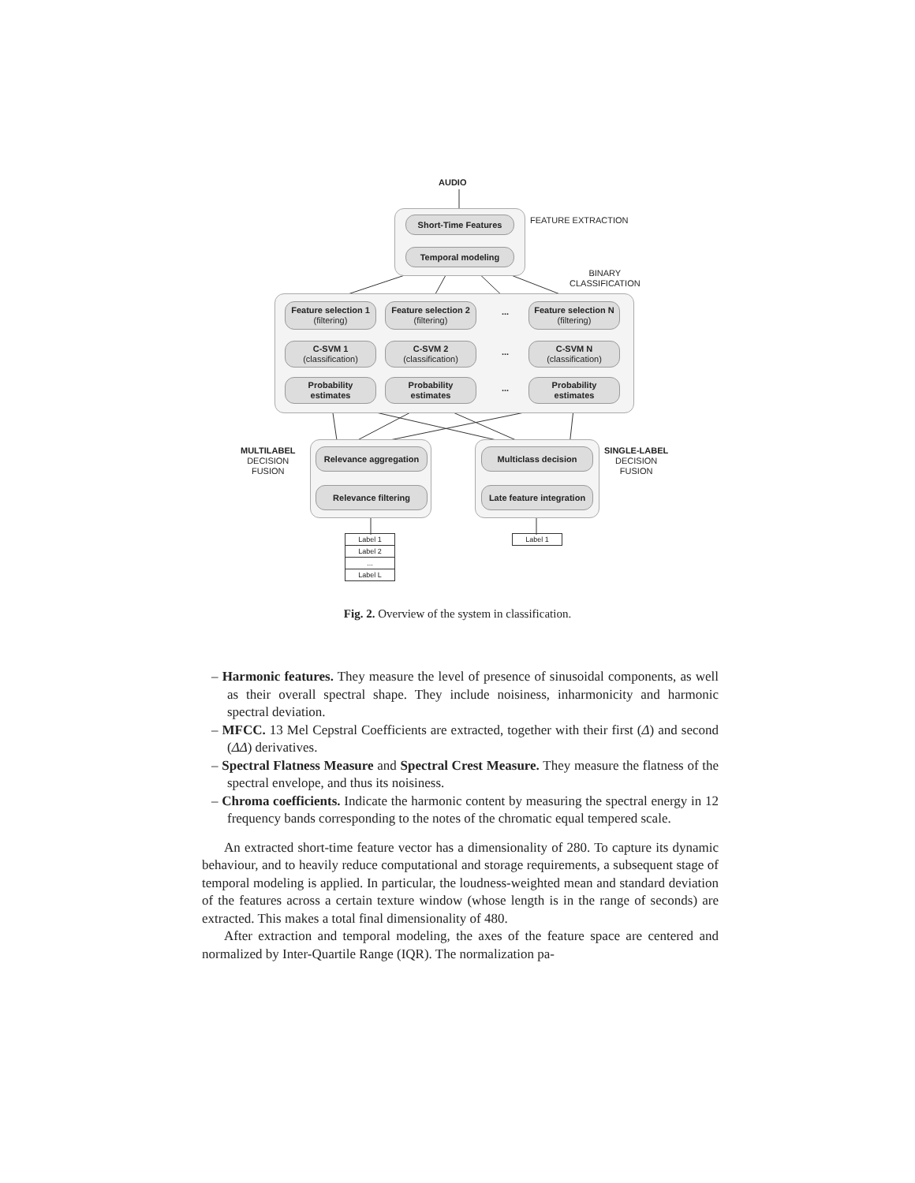AUDIO
FEATURE EXTRACTION
Short-Time Features
Temporal modeling
BINARY
CLASSIFICATION
Feature selection 1
(filtering)
Feature selection 2
(filtering)
...
Feature selection N
(filtering)
C-SVM 1
(classification)
C-SVM 2
(classification)
...
C-SVM N
(classification)
Probability
estimates
Probability
estimates
...
Probability
estimates
MULTILABEL
DECISION
FUSION
Relevance aggregation
Relevance filtering
Multiclass decision
Late feature integration
SINGLE-LABEL
DECISION
FUSION
Label 1
Label 2
...
Label L
Label 1
Fig. 2. Overview of the system in classification.
– Harmonic features. They measure the level of presence of sinusoidal components, as well as their overall spectral shape. They include noisiness, inharmonicity and harmonic spectral deviation.
– MFCC. 13 Mel Cepstral Coefficients are extracted, together with their first (Δ) and second (ΔΔ) derivatives.
– Spectral Flatness Measure and Spectral Crest Measure. They measure the flatness of the spectral envelope, and thus its noisiness.
– Chroma coefficients. Indicate the harmonic content by measuring the spectral energy in 12 frequency bands corresponding to the notes of the chromatic equal tempered scale.
An extracted short-time feature vector has a dimensionality of 280. To capture its dynamic behaviour, and to heavily reduce computational and storage requirements, a subsequent stage of temporal modeling is applied. In particular, the loudness-weighted mean and standard deviation of the features across a certain texture window (whose length is in the range of seconds) are extracted. This makes a total final dimensionality of 480.
After extraction and temporal modeling, the axes of the feature space are centered and normalized by Inter-Quartile Range (IQR). The normalization pa-